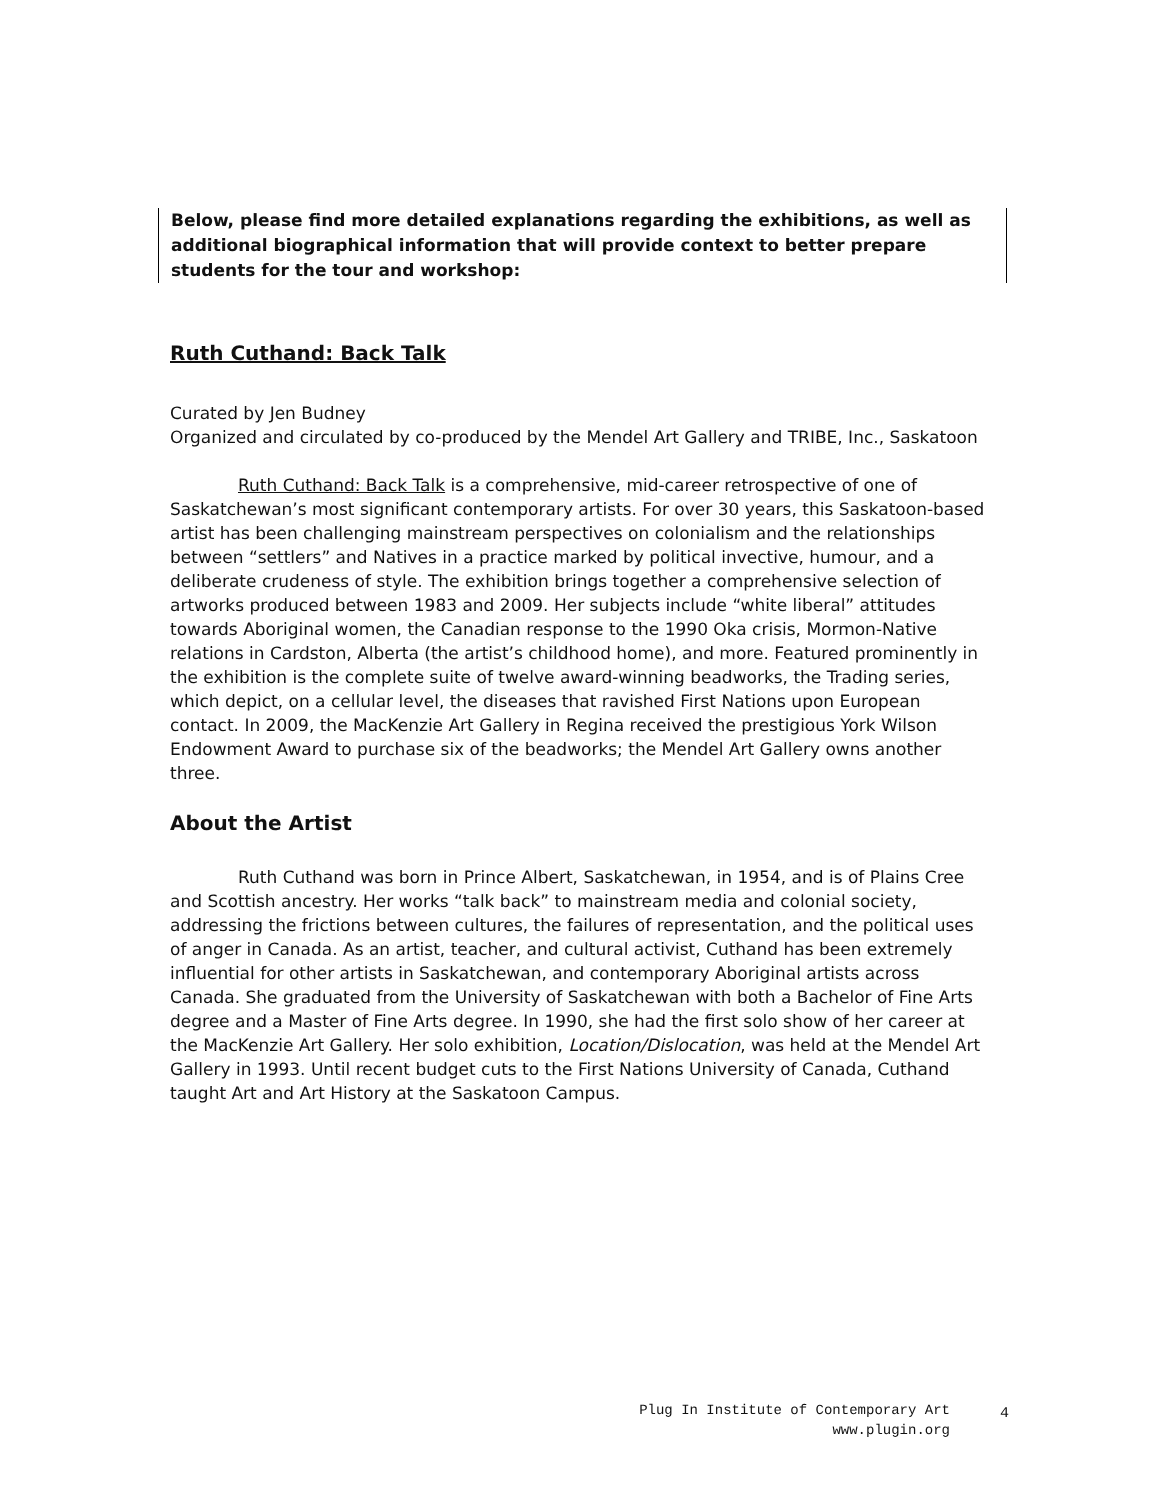Below, please find more detailed explanations regarding the exhibitions, as well as additional biographical information that will provide context to better prepare students for the tour and workshop:
Ruth Cuthand: Back Talk
Curated by Jen Budney
Organized and circulated by co-produced by the Mendel Art Gallery and TRIBE, Inc., Saskatoon
Ruth Cuthand: Back Talk is a comprehensive, mid-career retrospective of one of Saskatchewan’s most significant contemporary artists. For over 30 years, this Saskatoon-based artist has been challenging mainstream perspectives on colonialism and the relationships between “settlers” and Natives in a practice marked by political invective, humour, and a deliberate crudeness of style. The exhibition brings together a comprehensive selection of artworks produced between 1983 and 2009. Her subjects include “white liberal” attitudes towards Aboriginal women, the Canadian response to the 1990 Oka crisis, Mormon-Native relations in Cardston, Alberta (the artist’s childhood home), and more. Featured prominently in the exhibition is the complete suite of twelve award-winning beadworks, the Trading series, which depict, on a cellular level, the diseases that ravished First Nations upon European contact. In 2009, the MacKenzie Art Gallery in Regina received the prestigious York Wilson Endowment Award to purchase six of the beadworks; the Mendel Art Gallery owns another three.
About the Artist
Ruth Cuthand was born in Prince Albert, Saskatchewan, in 1954, and is of Plains Cree and Scottish ancestry. Her works “talk back” to mainstream media and colonial society, addressing the frictions between cultures, the failures of representation, and the political uses of anger in Canada. As an artist, teacher, and cultural activist, Cuthand has been extremely influential for other artists in Saskatchewan, and contemporary Aboriginal artists across Canada. She graduated from the University of Saskatchewan with both a Bachelor of Fine Arts degree and a Master of Fine Arts degree. In 1990, she had the first solo show of her career at the MacKenzie Art Gallery. Her solo exhibition, Location/Dislocation, was held at the Mendel Art Gallery in 1993. Until recent budget cuts to the First Nations University of Canada, Cuthand taught Art and Art History at the Saskatoon Campus.
Plug In Institute of Contemporary Art
www.plugin.org
4